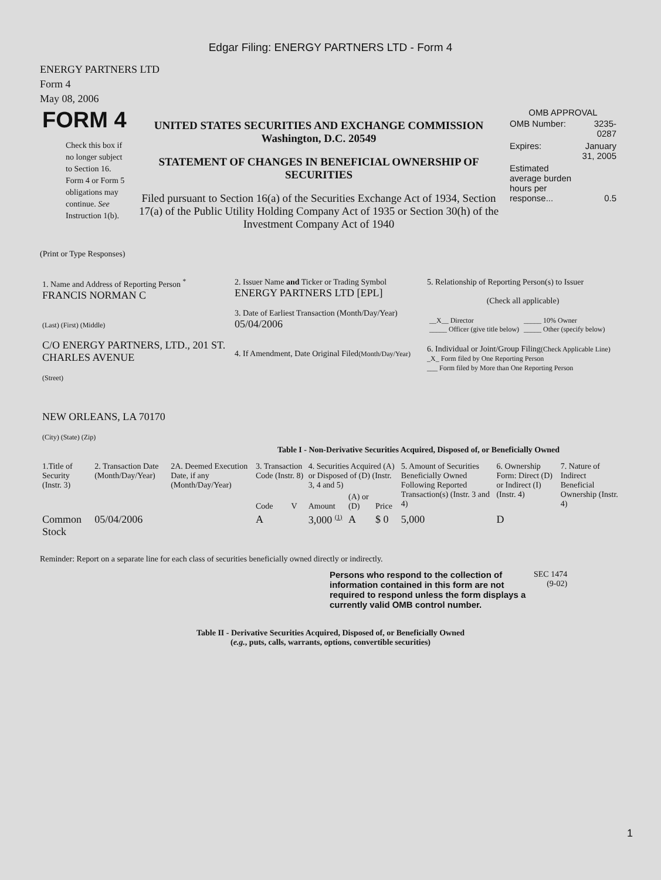Edgar Filing: ENERGY PARTNERS LTD - Form 4
ENERGY PARTNERS LTD
Form 4
May 08, 2006
| FORM 4 Check this box if no longer subject to Section 16. Form 4 or Form 5 obligations may continue. See Instruction 1(b). | UNITED STATES SECURITIES AND EXCHANGE COMMISSION Washington, D.C. 20549 STATEMENT OF CHANGES IN BENEFICIAL OWNERSHIP OF SECURITIES Filed pursuant to Section 16(a) of the Securities Exchange Act of 1934, Section 17(a) of the Public Utility Holding Company Act of 1935 or Section 30(h) of the Investment Company Act of 1940 | OMB APPROVAL / OMB Number: / 3235-0287 / / Expires: / January 31, 2005 / / Estimated average burden hours per response... / 0.5 / |
(Print or Type Responses)
| 1. Name and Address of Reporting Person <sup>*</sup> FRANCIS NORMAN C (Last) (First) (Middle) C/O ENERGY PARTNERS, LTD., 201 ST. CHARLES AVENUE (Street) NEW ORLEANS, LA 70170 (City) (State) (Zip) | 2. Issuer Name and Ticker or Trading Symbol ENERGY PARTNERS LTD [EPL] 3. Date of Earliest Transaction (Month/Day/Year) 05/04/2006 4. If Amendment, Date Original Filed (Month/Day/Year) | 5. Relationship of Reporting Person(s) to Issuer (Check all applicable) / __X__ Director _____ Officer (give title below) / _____ 10% Owner _____ Other (specify below) / 6. Individual or Joint/Group Filing (Check Applicable Line) _X_ Form filed by One Reporting Person ___ Form filed by More than One Reporting Person |
Table I - Non-Derivative Securities Acquired, Disposed of, or Beneficially Owned
| 1.Title of Security (Instr. 3) | 2. Transaction Date (Month/Day/Year) | 2A. Deemed Execution Date, if any (Month/Day/Year) | 3. Transaction Code (Instr. 8) | | 4. Securities Acquired (A) or Disposed of (D) (Instr. 3, 4 and 5) | | | 5. Amount of Securities Beneficially Owned Following Reported Transaction(s) (Instr. 3 and 4) | 6. Ownership Form: Direct (D) or Indirect (I) (Instr. 4) | 7. Nature of Indirect Beneficial Ownership (Instr. 4) |
| --- | --- | --- | --- | --- | --- | --- | --- | --- | --- | --- |
| | | | Code | V | Amount | (A) or (D) | Price | | | |
| Common Stock | 05/04/2006 | | A | | 3,000 <sup>(1)</sup> | A | $ 0 | 5,000 | D | |
Reminder: Report on a separate line for each class of securities beneficially owned directly or indirectly.
| Persons who respond to the collection of information contained in this form are not required to respond unless the form displays a currently valid OMB control number. | SEC 1474 (9-02) |
Table II - Derivative Securities Acquired, Disposed of, or Beneficially Owned
(e.g., puts, calls, warrants, options, convertible securities)
1